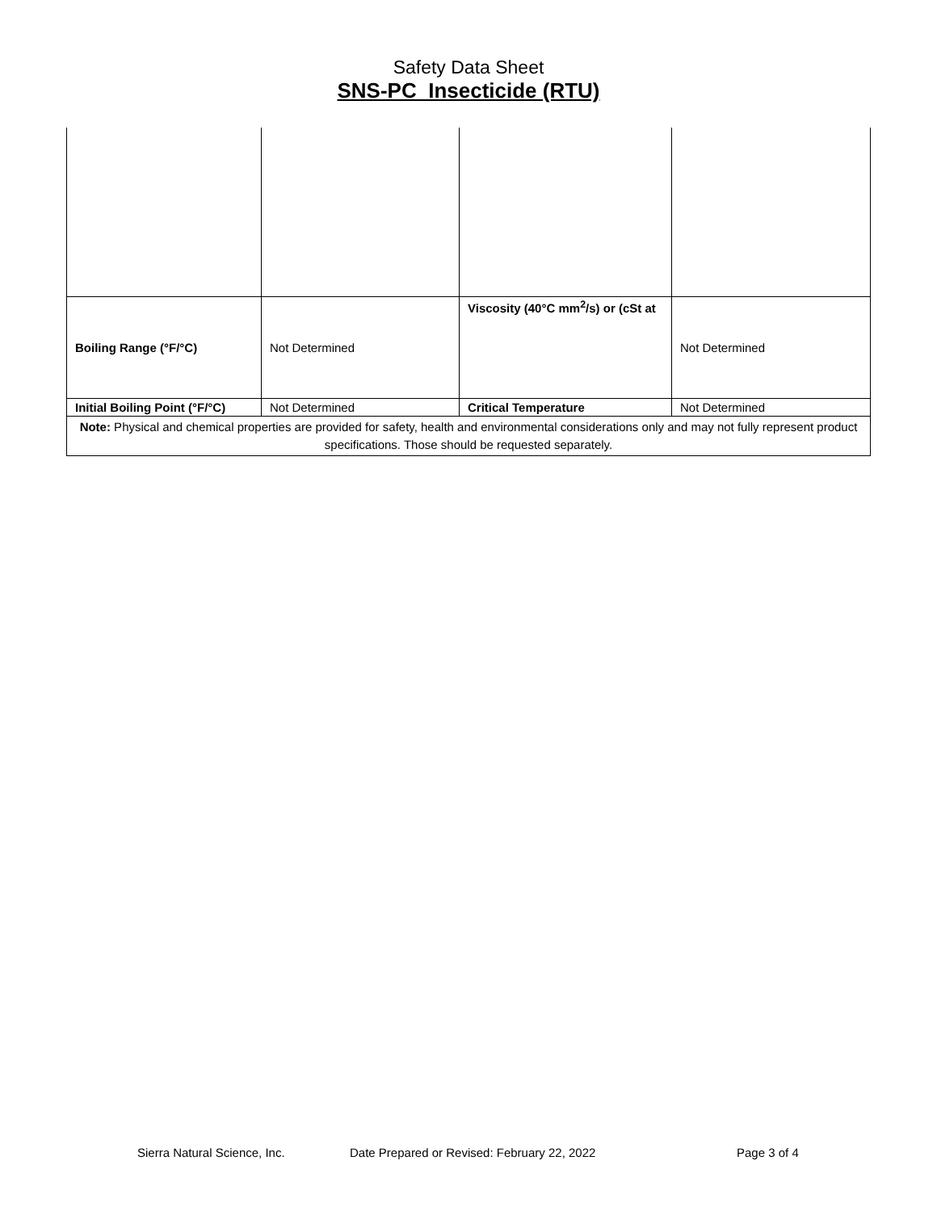Safety Data Sheet
SNS-PC Insecticide (RTU)
| Boiling Range (°F/°C) | Not Determined | Viscosity (40°C mm<sup>2</sup>/s) or (cSt at | Not Determined |
| Initial Boiling Point (°F/°C) | Not Determined | Critical Temperature | Not Determined |
| Note: Physical and chemical properties are provided for safety, health and environmental considerations only and may not fully represent product specifications. Those should be requested separately. | | | |
Sierra Natural Science, Inc. Date Prepared or Revised: February 22, 2022 Page 3 of 4